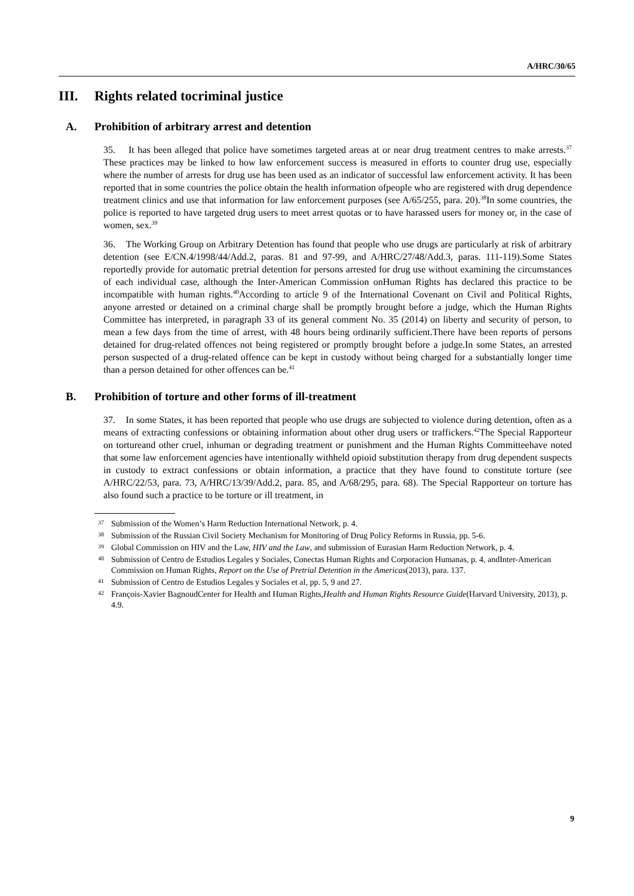A/HRC/30/65
III. Rights related tocriminal justice
A. Prohibition of arbitrary arrest and detention
35. It has been alleged that police have sometimes targeted areas at or near drug treatment centres to make arrests.<sup>37</sup> These practices may be linked to how law enforcement success is measured in efforts to counter drug use, especially where the number of arrests for drug use has been used as an indicator of successful law enforcement activity. It has been reported that in some countries the police obtain the health information ofpeople who are registered with drug dependence treatment clinics and use that information for law enforcement purposes (see A/65/255, para. 20).<sup>38</sup>In some countries, the police is reported to have targeted drug users to meet arrest quotas or to have harassed users for money or, in the case of women, sex.<sup>39</sup>
36. The Working Group on Arbitrary Detention has found that people who use drugs are particularly at risk of arbitrary detention (see E/CN.4/1998/44/Add.2, paras. 81 and 97-99, and A/HRC/27/48/Add.3, paras. 111-119).Some States reportedly provide for automatic pretrial detention for persons arrested for drug use without examining the circumstances of each individual case, although the Inter-American Commission onHuman Rights has declared this practice to be incompatible with human rights.<sup>40</sup>According to article 9 of the International Covenant on Civil and Political Rights, anyone arrested or detained on a criminal charge shall be promptly brought before a judge, which the Human Rights Committee has interpreted, in paragraph 33 of its general comment No. 35 (2014) on liberty and security of person, to mean a few days from the time of arrest, with 48 hours being ordinarily sufficient.There have been reports of persons detained for drug-related offences not being registered or promptly brought before a judge.In some States, an arrested person suspected of a drug-related offence can be kept in custody without being charged for a substantially longer time than a person detained for other offences can be.<sup>41</sup>
B. Prohibition of torture and other forms of ill-treatment
37. In some States, it has been reported that people who use drugs are subjected to violence during detention, often as a means of extracting confessions or obtaining information about other drug users or traffickers.<sup>42</sup>The Special Rapporteur on tortureand other cruel, inhuman or degrading treatment or punishment and the Human Rights Committeehave noted that some law enforcement agencies have intentionally withheld opioid substitution therapy from drug dependent suspects in custody to extract confessions or obtain information, a practice that they have found to constitute torture (see A/HRC/22/53, para. 73, A/HRC/13/39/Add.2, para. 85, and A/68/295, para. 68). The Special Rapporteur on torture has also found such a practice to be torture or ill treatment, in
<sup>37</sup> Submission of the Women’s Harm Reduction International Network, p. 4.
<sup>38</sup> Submission of the Russian Civil Society Mechanism for Monitoring of Drug Policy Reforms in Russia, pp. 5-6.
<sup>39</sup> Global Commission on HIV and the Law, HIV and the Law, and submission of Eurasian Harm Reduction Network, p. 4.
<sup>40</sup> Submission of Centro de Estudios Legales y Sociales, Conectas Human Rights and Corporacion Humanas, p. 4, andInter-American Commission on Human Rights, Report on the Use of Pretrial Detention in the Americas(2013), para. 137.
<sup>41</sup> Submission of Centro de Estudios Legales y Sociales et al, pp. 5, 9 and 27.
<sup>42</sup> François-Xavier BagnoudCenter for Health and Human Rights,Health and Human Rights Resource Guide(Harvard University, 2013), p. 4.9.
9